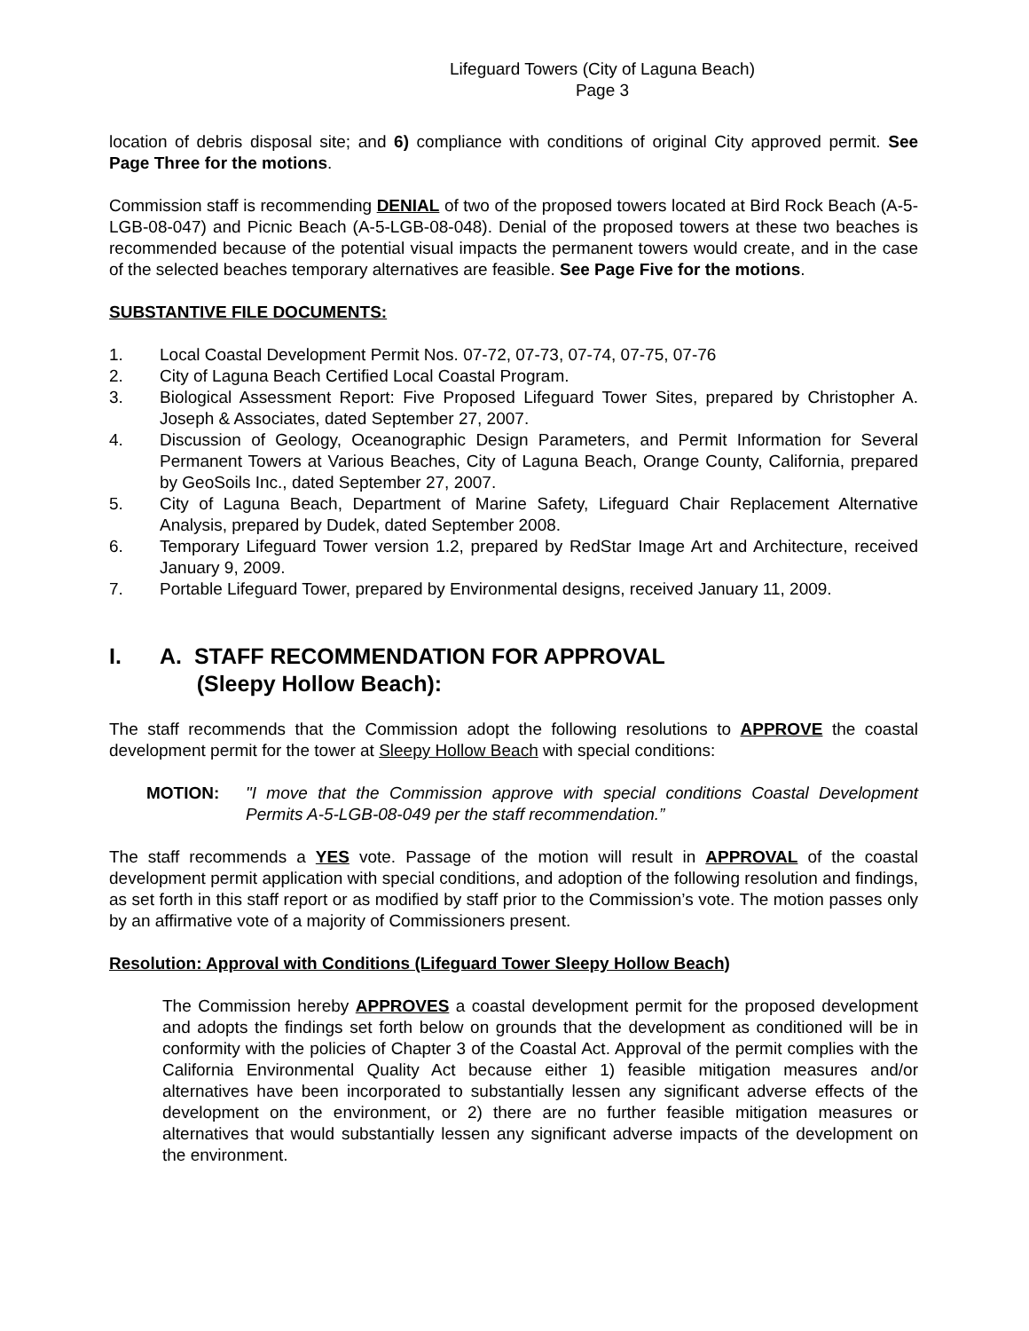Lifeguard Towers (City of Laguna Beach)
Page 3
location of debris disposal site; and 6) compliance with conditions of original City approved permit. See Page Three for the motions.
Commission staff is recommending DENIAL of two of the proposed towers located at Bird Rock Beach (A-5-LGB-08-047) and Picnic Beach (A-5-LGB-08-048). Denial of the proposed towers at these two beaches is recommended because of the potential visual impacts the permanent towers would create, and in the case of the selected beaches temporary alternatives are feasible. See Page Five for the motions.
SUBSTANTIVE FILE DOCUMENTS:
1. Local Coastal Development Permit Nos. 07-72, 07-73, 07-74, 07-75, 07-76
2. City of Laguna Beach Certified Local Coastal Program.
3. Biological Assessment Report: Five Proposed Lifeguard Tower Sites, prepared by Christopher A. Joseph & Associates, dated September 27, 2007.
4. Discussion of Geology, Oceanographic Design Parameters, and Permit Information for Several Permanent Towers at Various Beaches, City of Laguna Beach, Orange County, California, prepared by GeoSoils Inc., dated September 27, 2007.
5. City of Laguna Beach, Department of Marine Safety, Lifeguard Chair Replacement Alternative Analysis, prepared by Dudek, dated September 2008.
6. Temporary Lifeguard Tower version 1.2, prepared by RedStar Image Art and Architecture, received January 9, 2009.
7. Portable Lifeguard Tower, prepared by Environmental designs, received January 11, 2009.
I. A. STAFF RECOMMENDATION FOR APPROVAL
(Sleepy Hollow Beach):
The staff recommends that the Commission adopt the following resolutions to APPROVE the coastal development permit for the tower at Sleepy Hollow Beach with special conditions:
MOTION: "I move that the Commission approve with special conditions Coastal Development Permits A-5-LGB-08-049 per the staff recommendation.”
The staff recommends a YES vote. Passage of the motion will result in APPROVAL of the coastal development permit application with special conditions, and adoption of the following resolution and findings, as set forth in this staff report or as modified by staff prior to the Commission’s vote. The motion passes only by an affirmative vote of a majority of Commissioners present.
Resolution: Approval with Conditions (Lifeguard Tower Sleepy Hollow Beach)
The Commission hereby APPROVES a coastal development permit for the proposed development and adopts the findings set forth below on grounds that the development as conditioned will be in conformity with the policies of Chapter 3 of the Coastal Act. Approval of the permit complies with the California Environmental Quality Act because either 1) feasible mitigation measures and/or alternatives have been incorporated to substantially lessen any significant adverse effects of the development on the environment, or 2) there are no further feasible mitigation measures or alternatives that would substantially lessen any significant adverse impacts of the development on the environment.